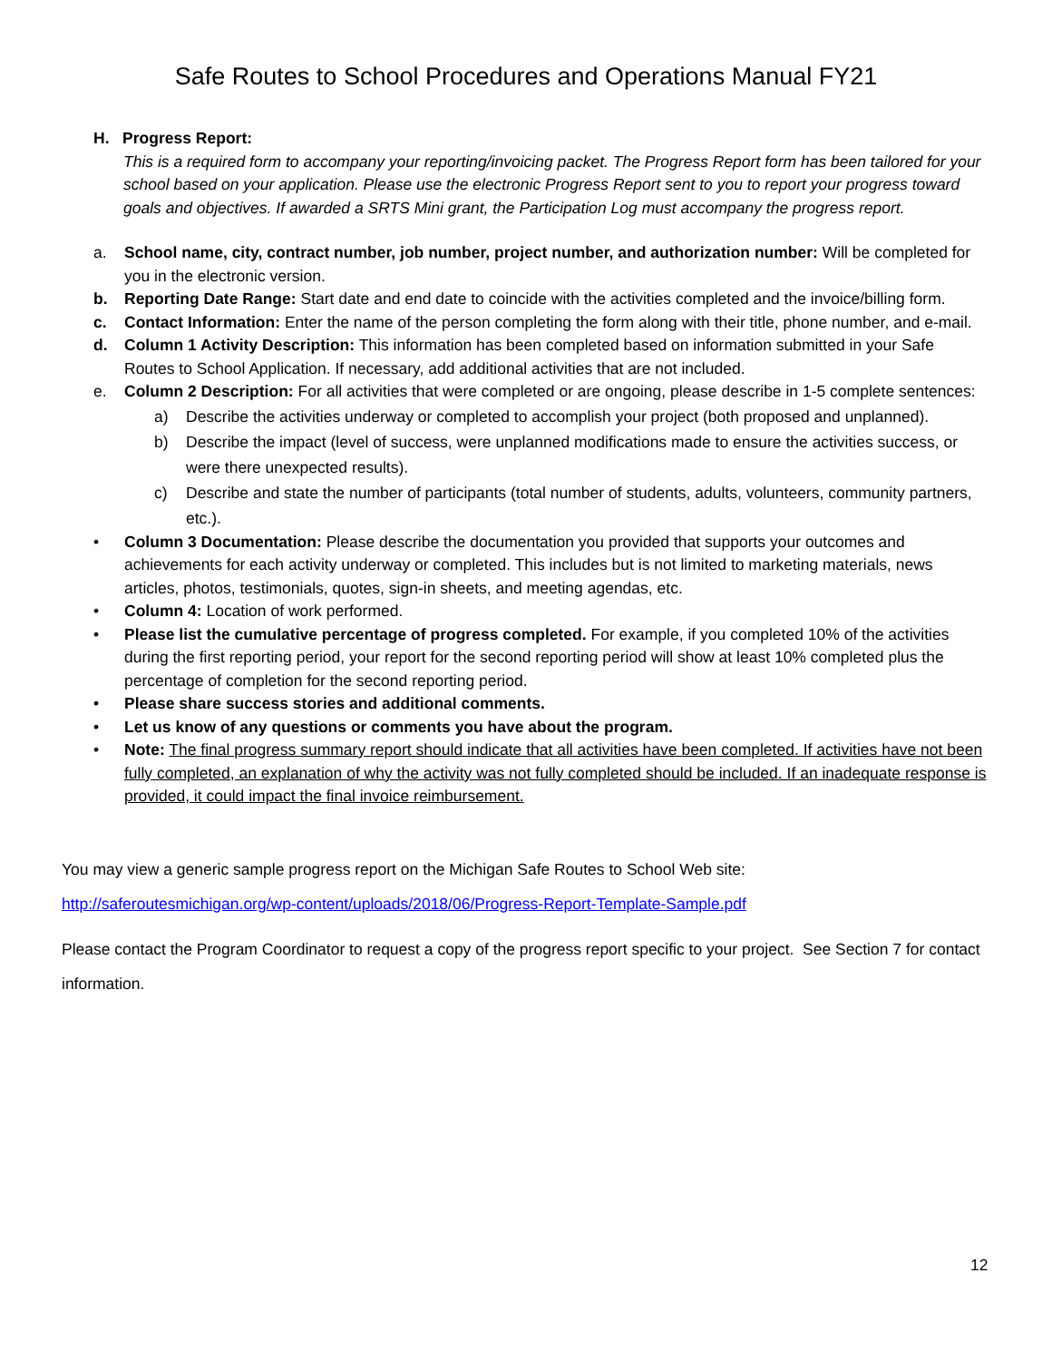Safe Routes to School Procedures and Operations Manual FY21
H. Progress Report:
This is a required form to accompany your reporting/invoicing packet. The Progress Report form has been tailored for your school based on your application. Please use the electronic Progress Report sent to you to report your progress toward goals and objectives. If awarded a SRTS Mini grant, the Participation Log must accompany the progress report.
a. School name, city, contract number, job number, project number, and authorization number: Will be completed for you in the electronic version.
b. Reporting Date Range: Start date and end date to coincide with the activities completed and the invoice/billing form.
c. Contact Information: Enter the name of the person completing the form along with their title, phone number, and e-mail.
d. Column 1 Activity Description: This information has been completed based on information submitted in your Safe Routes to School Application. If necessary, add additional activities that are not included.
e. Column 2 Description: For all activities that were completed or are ongoing, please describe in 1-5 complete sentences:
a) Describe the activities underway or completed to accomplish your project (both proposed and unplanned).
b) Describe the impact (level of success, were unplanned modifications made to ensure the activities success, or were there unexpected results).
c) Describe and state the number of participants (total number of students, adults, volunteers, community partners, etc.).
• Column 3 Documentation: Please describe the documentation you provided that supports your outcomes and achievements for each activity underway or completed. This includes but is not limited to marketing materials, news articles, photos, testimonials, quotes, sign-in sheets, and meeting agendas, etc.
• Column 4: Location of work performed.
• Please list the cumulative percentage of progress completed. For example, if you completed 10% of the activities during the first reporting period, your report for the second reporting period will show at least 10% completed plus the percentage of completion for the second reporting period.
• Please share success stories and additional comments.
• Let us know of any questions or comments you have about the program.
• Note: The final progress summary report should indicate that all activities have been completed. If activities have not been fully completed, an explanation of why the activity was not fully completed should be included. If an inadequate response is provided, it could impact the final invoice reimbursement.
You may view a generic sample progress report on the Michigan Safe Routes to School Web site:
http://saferoutesmichigan.org/wp-content/uploads/2018/06/Progress-Report-Template-Sample.pdf
Please contact the Program Coordinator to request a copy of the progress report specific to your project. See Section 7 for contact information.
12